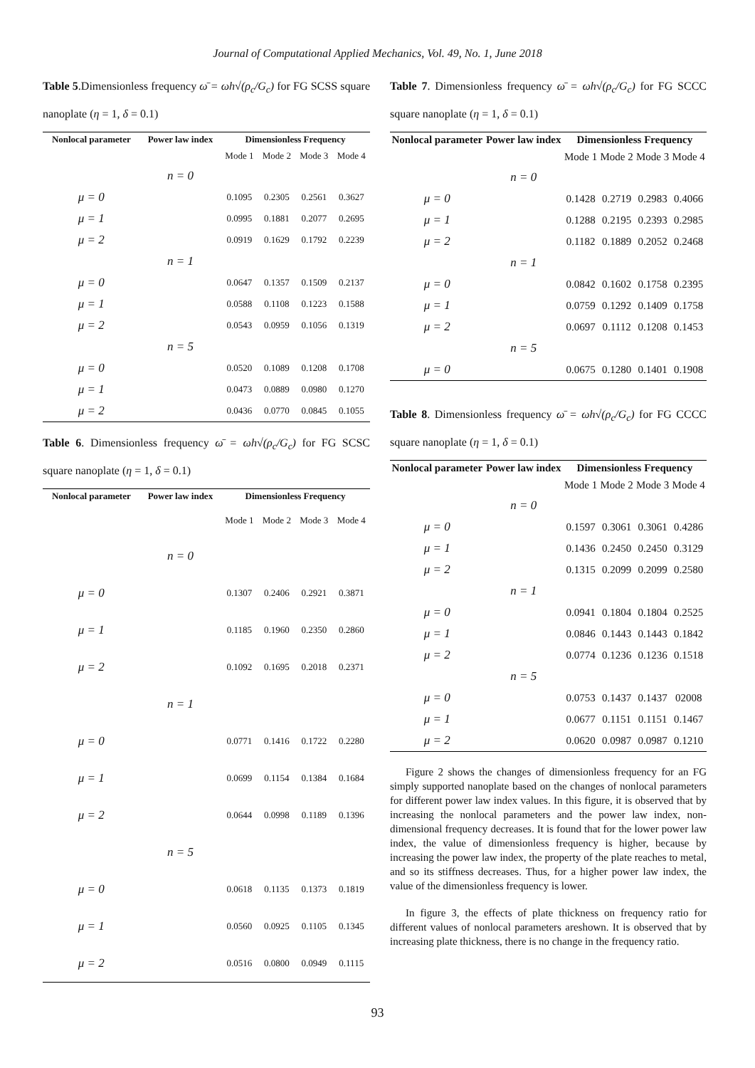Journal of Computational Applied Mechanics, Vol. 49, No. 1, June 2018
Table 5.Dimensionless frequency ω̄ = ωh√(ρ<sub>c</sub>/G<sub>c</sub>) for FG SCSS square nanoplate (η = 1, δ = 0.1)
| Nonlocal parameter | Power law index | Dimensionless Frequency | | | |
| --- | --- | --- | --- | --- | --- |
| | | Mode 1 | Mode 2 | Mode 3 | Mode 4 |
| | n = 0 | | | | |
| μ = 0 | | 0.1095 | 0.2305 | 0.2561 | 0.3627 |
| μ = 1 | | 0.0995 | 0.1881 | 0.2077 | 0.2695 |
| μ = 2 | | 0.0919 | 0.1629 | 0.1792 | 0.2239 |
| | n = 1 | | | | |
| μ = 0 | | 0.0647 | 0.1357 | 0.1509 | 0.2137 |
| μ = 1 | | 0.0588 | 0.1108 | 0.1223 | 0.1588 |
| μ = 2 | | 0.0543 | 0.0959 | 0.1056 | 0.1319 |
| | n = 5 | | | | |
| μ = 0 | | 0.0520 | 0.1089 | 0.1208 | 0.1708 |
| μ = 1 | | 0.0473 | 0.0889 | 0.0980 | 0.1270 |
| μ = 2 | | 0.0436 | 0.0770 | 0.0845 | 0.1055 |
Table 6. Dimensionless frequency ω̄ = ωh√(ρ<sub>c</sub>/G<sub>c</sub>) for FG SCSC square nanoplate (η = 1, δ = 0.1)
| Nonlocal parameter | Power law index | Dimensionless Frequency | | | |
| --- | --- | --- | --- | --- | --- |
| | | Mode 1 | Mode 2 | Mode 3 | Mode 4 |
| | n = 0 | | | | |
| μ = 0 | | 0.1307 | 0.2406 | 0.2921 | 0.3871 |
| μ = 1 | | 0.1185 | 0.1960 | 0.2350 | 0.2860 |
| μ = 2 | | 0.1092 | 0.1695 | 0.2018 | 0.2371 |
| | n = 1 | | | | |
| μ = 0 | | 0.0771 | 0.1416 | 0.1722 | 0.2280 |
| μ = 1 | | 0.0699 | 0.1154 | 0.1384 | 0.1684 |
| μ = 2 | | 0.0644 | 0.0998 | 0.1189 | 0.1396 |
| | n = 5 | | | | |
| μ = 0 | | 0.0618 | 0.1135 | 0.1373 | 0.1819 |
| μ = 1 | | 0.0560 | 0.0925 | 0.1105 | 0.1345 |
| μ = 2 | | 0.0516 | 0.0800 | 0.0949 | 0.1115 |
Table 7. Dimensionless frequency ω̄ = ωh√(ρ<sub>c</sub>/G<sub>c</sub>) for FG SCCC square nanoplate (η = 1, δ = 0.1)
| Nonlocal parameter | Power law index | Dimensionless Frequency | | | |
| --- | --- | --- | --- | --- | --- |
| | | Mode 1 | Mode 2 | Mode 3 | Mode 4 |
| | n = 0 | | | | |
| μ = 0 | | 0.1428 | 0.2719 | 0.2983 | 0.4066 |
| μ = 1 | | 0.1288 | 0.2195 | 0.2393 | 0.2985 |
| μ = 2 | | 0.1182 | 0.1889 | 0.2052 | 0.2468 |
| | n = 1 | | | | |
| μ = 0 | | 0.0842 | 0.1602 | 0.1758 | 0.2395 |
| μ = 1 | | 0.0759 | 0.1292 | 0.1409 | 0.1758 |
| μ = 2 | | 0.0697 | 0.1112 | 0.1208 | 0.1453 |
| | n = 5 | | | | |
| μ = 0 | | 0.0675 | 0.1280 | 0.1401 | 0.1908 |
Table 8. Dimensionless frequency ω̄ = ωh√(ρ<sub>c</sub>/G<sub>c</sub>) for FG CCCC square nanoplate (η = 1, δ = 0.1)
| Nonlocal parameter | Power law index | Dimensionless Frequency | | | |
| --- | --- | --- | --- | --- | --- |
| | | Mode 1 | Mode 2 | Mode 3 | Mode 4 |
| | n = 0 | | | | |
| μ = 0 | | 0.1597 | 0.3061 | 0.3061 | 0.4286 |
| μ = 1 | | 0.1436 | 0.2450 | 0.2450 | 0.3129 |
| μ = 2 | | 0.1315 | 0.2099 | 0.2099 | 0.2580 |
| | n = 1 | | | | |
| μ = 0 | | 0.0941 | 0.1804 | 0.1804 | 0.2525 |
| μ = 1 | | 0.0846 | 0.1443 | 0.1443 | 0.1842 |
| μ = 2 | | 0.0774 | 0.1236 | 0.1236 | 0.1518 |
| | n = 5 | | | | |
| μ = 0 | | 0.0753 | 0.1437 | 0.1437 | 02008 |
| μ = 1 | | 0.0677 | 0.1151 | 0.1151 | 0.1467 |
| μ = 2 | | 0.0620 | 0.0987 | 0.0987 | 0.1210 |
Figure 2 shows the changes of dimensionless frequency for an FG simply supported nanoplate based on the changes of nonlocal parameters for different power law index values. In this figure, it is observed that by increasing the nonlocal parameters and the power law index, non-dimensional frequency decreases. It is found that for the lower power law index, the value of dimensionless frequency is higher, because by increasing the power law index, the property of the plate reaches to metal, and so its stiffness decreases. Thus, for a higher power law index, the value of the dimensionless frequency is lower.
In figure 3, the effects of plate thickness on frequency ratio for different values of nonlocal parameters areshown. It is observed that by increasing plate thickness, there is no change in the frequency ratio.
93